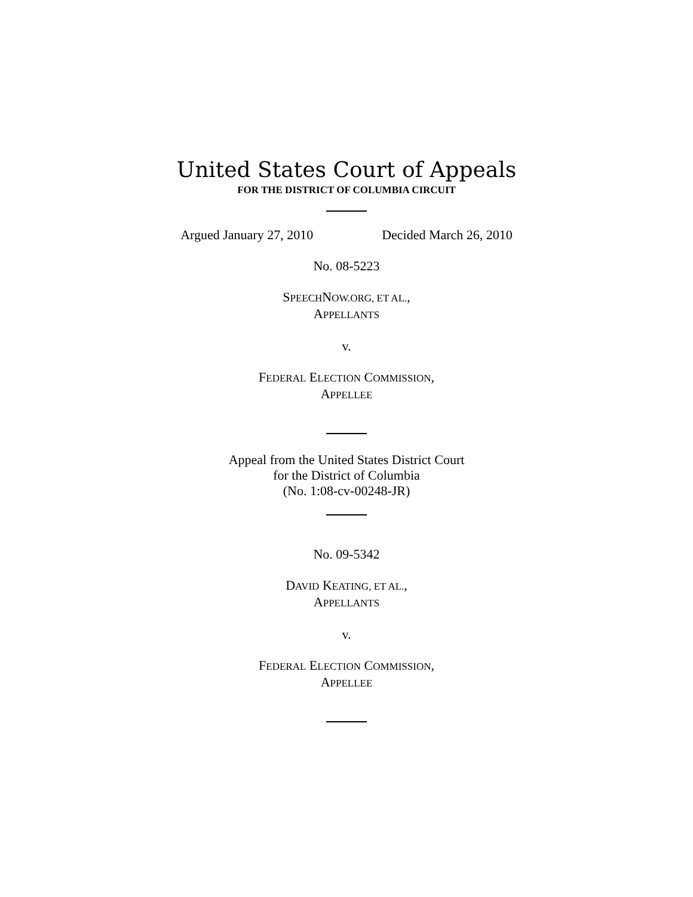United States Court of Appeals
FOR THE DISTRICT OF COLUMBIA CIRCUIT
Argued January 27, 2010 Decided March 26, 2010
No. 08-5223
SPEECHNOW.ORG, ET AL.,
APPELLANTS
v.
FEDERAL ELECTION COMMISSION,
APPELLEE
Appeal from the United States District Court
for the District of Columbia
(No. 1:08-cv-00248-JR)
No. 09-5342
DAVID KEATING, ET AL.,
APPELLANTS
v.
FEDERAL ELECTION COMMISSION,
APPELLEE